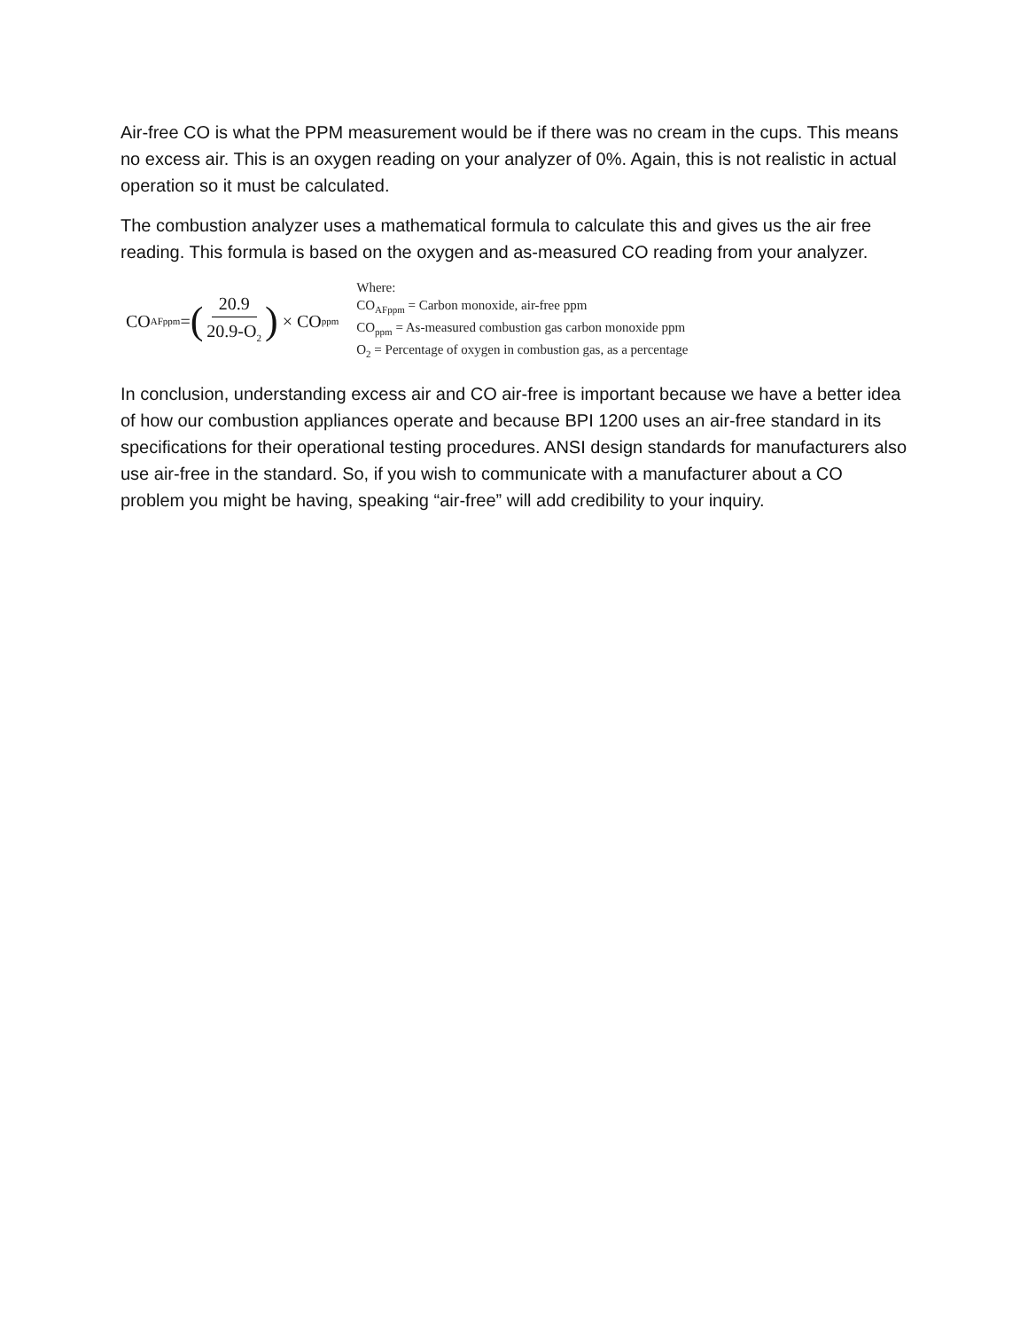Air-free CO is what the PPM measurement would be if there was no cream in the cups. This means no excess air. This is an oxygen reading on your analyzer of 0%. Again, this is not realistic in actual operation so it must be calculated.
The combustion analyzer uses a mathematical formula to calculate this and gives us the air free reading. This formula is based on the oxygen and as-measured CO reading from your analyzer.
CO<sub>AFppm</sub>= (20.9 20.9-O<sub>2</sub>) × CO<sub>ppm</sub>
Where:
CO<sub>AFppm</sub> = Carbon monoxide, air-free ppm
CO<sub>ppm</sub> = As-measured combustion gas carbon monoxide ppm
O<sub>2</sub> = Percentage of oxygen in combustion gas, as a percentage
In conclusion, understanding excess air and CO air-free is important because we have a better idea of how our combustion appliances operate and because BPI 1200 uses an air-free standard in its specifications for their operational testing procedures. ANSI design standards for manufacturers also use air-free in the standard. So, if you wish to communicate with a manufacturer about a CO problem you might be having, speaking “air-free” will add credibility to your inquiry.